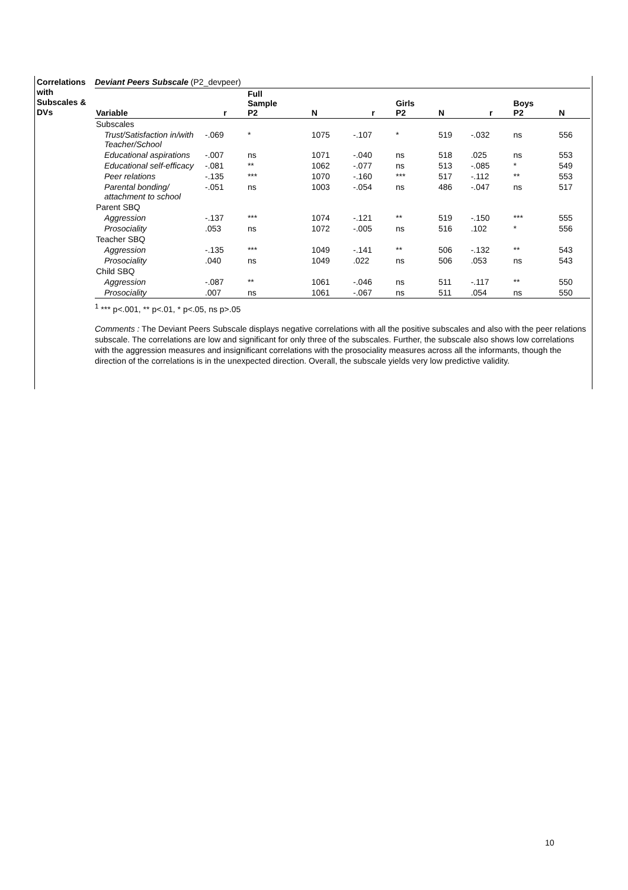Correlations with Subscales & DVs
Deviant Peers Subscale (P2_devpeer)
| Variable | r | Full Sample P2 | N | r | Girls P2 | N | r | Boys P2 | N |
| --- | --- | --- | --- | --- | --- | --- | --- | --- | --- |
| Subscales | | | | | | | | | |
| Trust/Satisfaction in/with Teacher/School | -.069 | * | 1075 | -.107 | * | 519 | -.032 | ns | 556 |
| Educational aspirations | -.007 | ns | 1071 | -.040 | ns | 518 | .025 | ns | 553 |
| Educational self-efficacy | -.081 | ** | 1062 | -.077 | ns | 513 | -.085 | * | 549 |
| Peer relations | -.135 | *** | 1070 | -.160 | *** | 517 | -.112 | ** | 553 |
| Parental bonding/ attachment to school | -.051 | ns | 1003 | -.054 | ns | 486 | -.047 | ns | 517 |
| Parent SBQ | | | | | | | | | |
| Aggression | -.137 | *** | 1074 | -.121 | ** | 519 | -.150 | *** | 555 |
| Prosociality | .053 | ns | 1072 | -.005 | ns | 516 | .102 | * | 556 |
| Teacher SBQ | | | | | | | | | |
| Aggression | -.135 | *** | 1049 | -.141 | ** | 506 | -.132 | ** | 543 |
| Prosociality | .040 | ns | 1049 | .022 | ns | 506 | .053 | ns | 543 |
| Child SBQ | | | | | | | | | |
| Aggression | -.087 | ** | 1061 | -.046 | ns | 511 | -.117 | ** | 550 |
| Prosociality | .007 | ns | 1061 | -.067 | ns | 511 | .054 | ns | 550 |
<sup>1</sup> *** p<.001, ** p<.01, * p<.05, ns p>.05
Comments : The Deviant Peers Subscale displays negative correlations with all the positive subscales and also with the peer relations subscale. The correlations are low and significant for only three of the subscales. Further, the subscale also shows low correlations with the aggression measures and insignificant correlations with the prosociality measures across all the informants, though the direction of the correlations is in the unexpected direction. Overall, the subscale yields very low predictive validity.
10